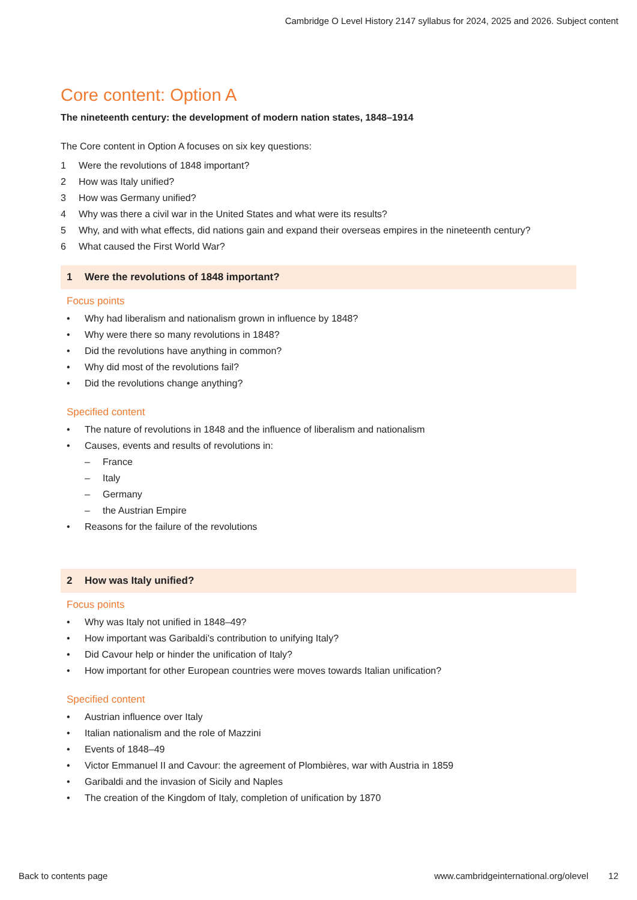Cambridge O Level History 2147 syllabus for 2024, 2025 and 2026. Subject content
Core content: Option A
The nineteenth century: the development of modern nation states, 1848–1914
The Core content in Option A focuses on six key questions:
1 Were the revolutions of 1848 important?
2 How was Italy unified?
3 How was Germany unified?
4 Why was there a civil war in the United States and what were its results?
5 Why, and with what effects, did nations gain and expand their overseas empires in the nineteenth century?
6 What caused the First World War?
1 Were the revolutions of 1848 important?
Focus points
• Why had liberalism and nationalism grown in influence by 1848?
• Why were there so many revolutions in 1848?
• Did the revolutions have anything in common?
• Why did most of the revolutions fail?
• Did the revolutions change anything?
Specified content
• The nature of revolutions in 1848 and the influence of liberalism and nationalism
• Causes, events and results of revolutions in:
– France
– Italy
– Germany
– the Austrian Empire
• Reasons for the failure of the revolutions
2 How was Italy unified?
Focus points
• Why was Italy not unified in 1848–49?
• How important was Garibaldi’s contribution to unifying Italy?
• Did Cavour help or hinder the unification of Italy?
• How important for other European countries were moves towards Italian unification?
Specified content
• Austrian influence over Italy
• Italian nationalism and the role of Mazzini
• Events of 1848–49
• Victor Emmanuel II and Cavour: the agreement of Plombières, war with Austria in 1859
• Garibaldi and the invasion of Sicily and Naples
• The creation of the Kingdom of Italy, completion of unification by 1870
Back to contents page www.cambridgeinternational.org/olevel 12